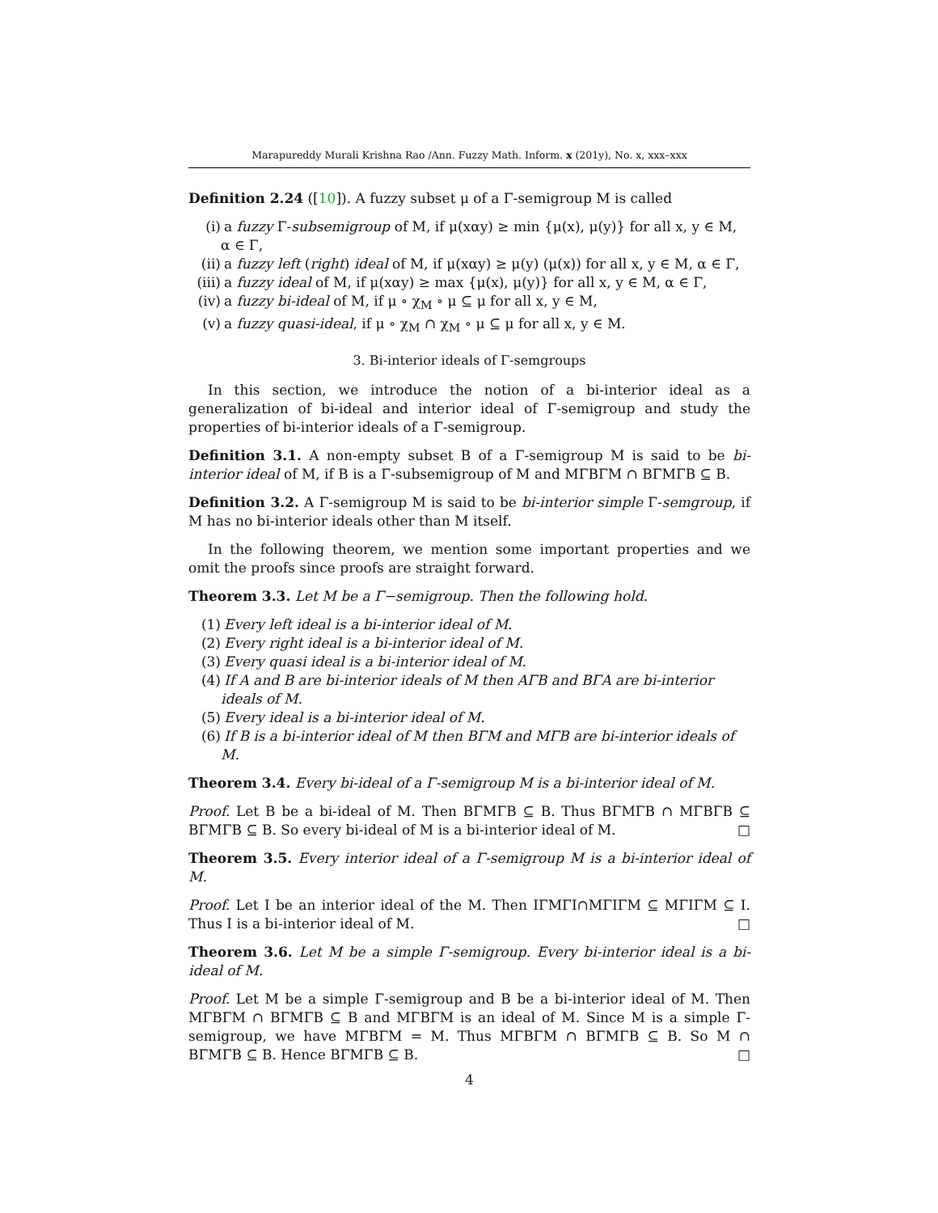Marapureddy Murali Krishna Rao /Ann. Fuzzy Math. Inform. x (201y), No. x, xxx–xxx
Definition 2.24 ([10]). A fuzzy subset μ of a Γ-semigroup M is called
(i) a fuzzy Γ-subsemigroup of M, if μ(xαy) ≥ min {μ(x), μ(y)} for all x, y ∈ M, α ∈ Γ,
(ii) a fuzzy left (right) ideal of M, if μ(xαy) ≥ μ(y) (μ(x)) for all x, y ∈ M, α ∈ Γ,
(iii) a fuzzy ideal of M, if μ(xαy) ≥ max {μ(x), μ(y)} for all x, y ∈ M, α ∈ Γ,
(iv) a fuzzy bi-ideal of M, if μ ∘ χ<sub>M</sub> ∘ μ ⊆ μ for all x, y ∈ M,
(v) a fuzzy quasi-ideal, if μ ∘ χ<sub>M</sub> ∩ χ<sub>M</sub> ∘ μ ⊆ μ for all x, y ∈ M.
3. Bi-interior ideals of Γ-semgroups
In this section, we introduce the notion of a bi-interior ideal as a generalization of bi-ideal and interior ideal of Γ-semigroup and study the properties of bi-interior ideals of a Γ-semigroup.
Definition 3.1. A non-empty subset B of a Γ-semigroup M is said to be bi-interior ideal of M, if B is a Γ-subsemigroup of M and MΓBΓM ∩ BΓMΓB ⊆ B.
Definition 3.2. A Γ-semigroup M is said to be bi-interior simple Γ-semgroup, if M has no bi-interior ideals other than M itself.
In the following theorem, we mention some important properties and we omit the proofs since proofs are straight forward.
Theorem 3.3. Let M be a Γ−semigroup. Then the following hold.
(1) Every left ideal is a bi-interior ideal of M.
(2) Every right ideal is a bi-interior ideal of M.
(3) Every quasi ideal is a bi-interior ideal of M.
(4) If A and B are bi-interior ideals of M then AΓB and BΓA are bi-interior ideals of M.
(5) Every ideal is a bi-interior ideal of M.
(6) If B is a bi-interior ideal of M then BΓM and MΓB are bi-interior ideals of M.
Theorem 3.4. Every bi-ideal of a Γ-semigroup M is a bi-interior ideal of M.
Proof. Let B be a bi-ideal of M. Then BΓMΓB ⊆ B. Thus BΓMΓB ∩ MΓBΓB ⊆ BΓMΓB ⊆ B. So every bi-ideal of M is a bi-interior ideal of M. □
Theorem 3.5. Every interior ideal of a Γ-semigroup M is a bi-interior ideal of M.
Proof. Let I be an interior ideal of the M. Then IΓMΓI∩MΓIΓM ⊆ MΓIΓM ⊆ I. Thus I is a bi-interior ideal of M. □
Theorem 3.6. Let M be a simple Γ-semigroup. Every bi-interior ideal is a bi-ideal of M.
Proof. Let M be a simple Γ-semigroup and B be a bi-interior ideal of M. Then MΓBΓM ∩ BΓMΓB ⊆ B and MΓBΓM is an ideal of M. Since M is a simple Γ-semigroup, we have MΓBΓM = M. Thus MΓBΓM ∩ BΓMΓB ⊆ B. So M ∩ BΓMΓB ⊆ B. Hence BΓMΓB ⊆ B. □
4